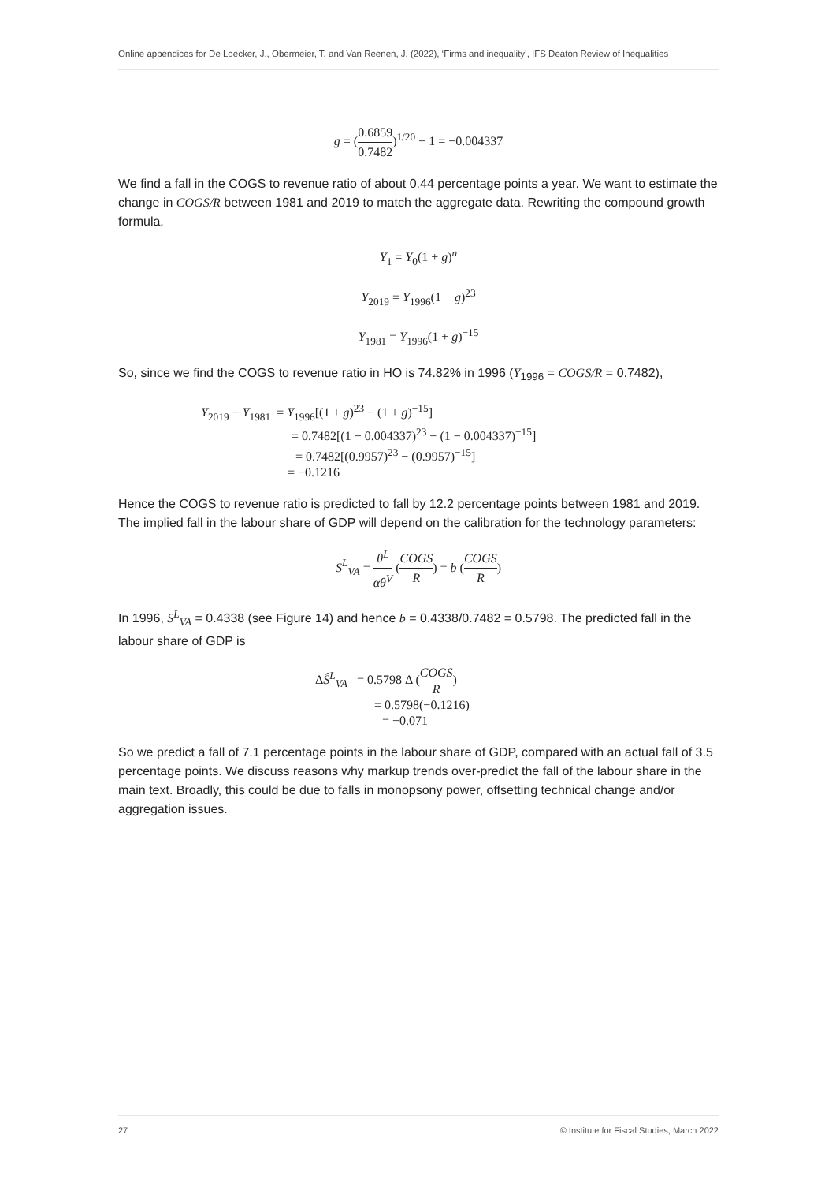Online appendices for De Loecker, J., Obermeier, T. and Van Reenen, J. (2022), ‘Firms and inequality’, IFS Deaton Review of Inequalities
g = (0.6859 0.7482)<sup>1/20</sup> − 1 = −0.004337
We find a fall in the COGS to revenue ratio of about 0.44 percentage points a year. We want to estimate the change in COGS/R between 1981 and 2019 to match the aggregate data. Rewriting the compound growth formula,
Y<sub>1</sub> = Y<sub>0</sub>(1 + g)<sup>n</sup>
Y<sub>2019</sub> = Y<sub>1996</sub>(1 + g)<sup>23</sup>
Y<sub>1981</sub> = Y<sub>1996</sub>(1 + g)<sup>−15</sup>
So, since we find the COGS to revenue ratio in HO is 74.82% in 1996 (Y<sub>1996</sub> = COGS/R = 0.7482),
Y<sub>2019</sub> − Y<sub>1981</sub> = Y<sub>1996</sub>[(1 + g)<sup>23</sup> − (1 + g)<sup>−15</sup>]
= 0.7482[(1 − 0.004337)<sup>23</sup> − (1 − 0.004337)<sup>−15</sup>]
= 0.7482[(0.9957)<sup>23</sup> − (0.9957)<sup>−15</sup>]
= −0.1216
Hence the COGS to revenue ratio is predicted to fall by 12.2 percentage points between 1981 and 2019. The implied fall in the labour share of GDP will depend on the calibration for the technology parameters:
S<sup>L</sup><sub>VA</sub> = θ<sup>L</sup> αθ<sup>V</sup> (COGS R) = b (COGS R)
In 1996, S<sup>L</sup><sub>VA</sub> = 0.4338 (see Figure 14) and hence b = 0.4338/0.7482 = 0.5798. The predicted fall in the labour share of GDP is
ΔŜ<sup>L</sup><sub>VA</sub> = 0.5798 Δ (COGS R)
= 0.5798(−0.1216)
= −0.071
So we predict a fall of 7.1 percentage points in the labour share of GDP, compared with an actual fall of 3.5 percentage points. We discuss reasons why markup trends over-predict the fall of the labour share in the main text. Broadly, this could be due to falls in monopsony power, offsetting technical change and/or aggregation issues.
27 © Institute for Fiscal Studies, March 2022